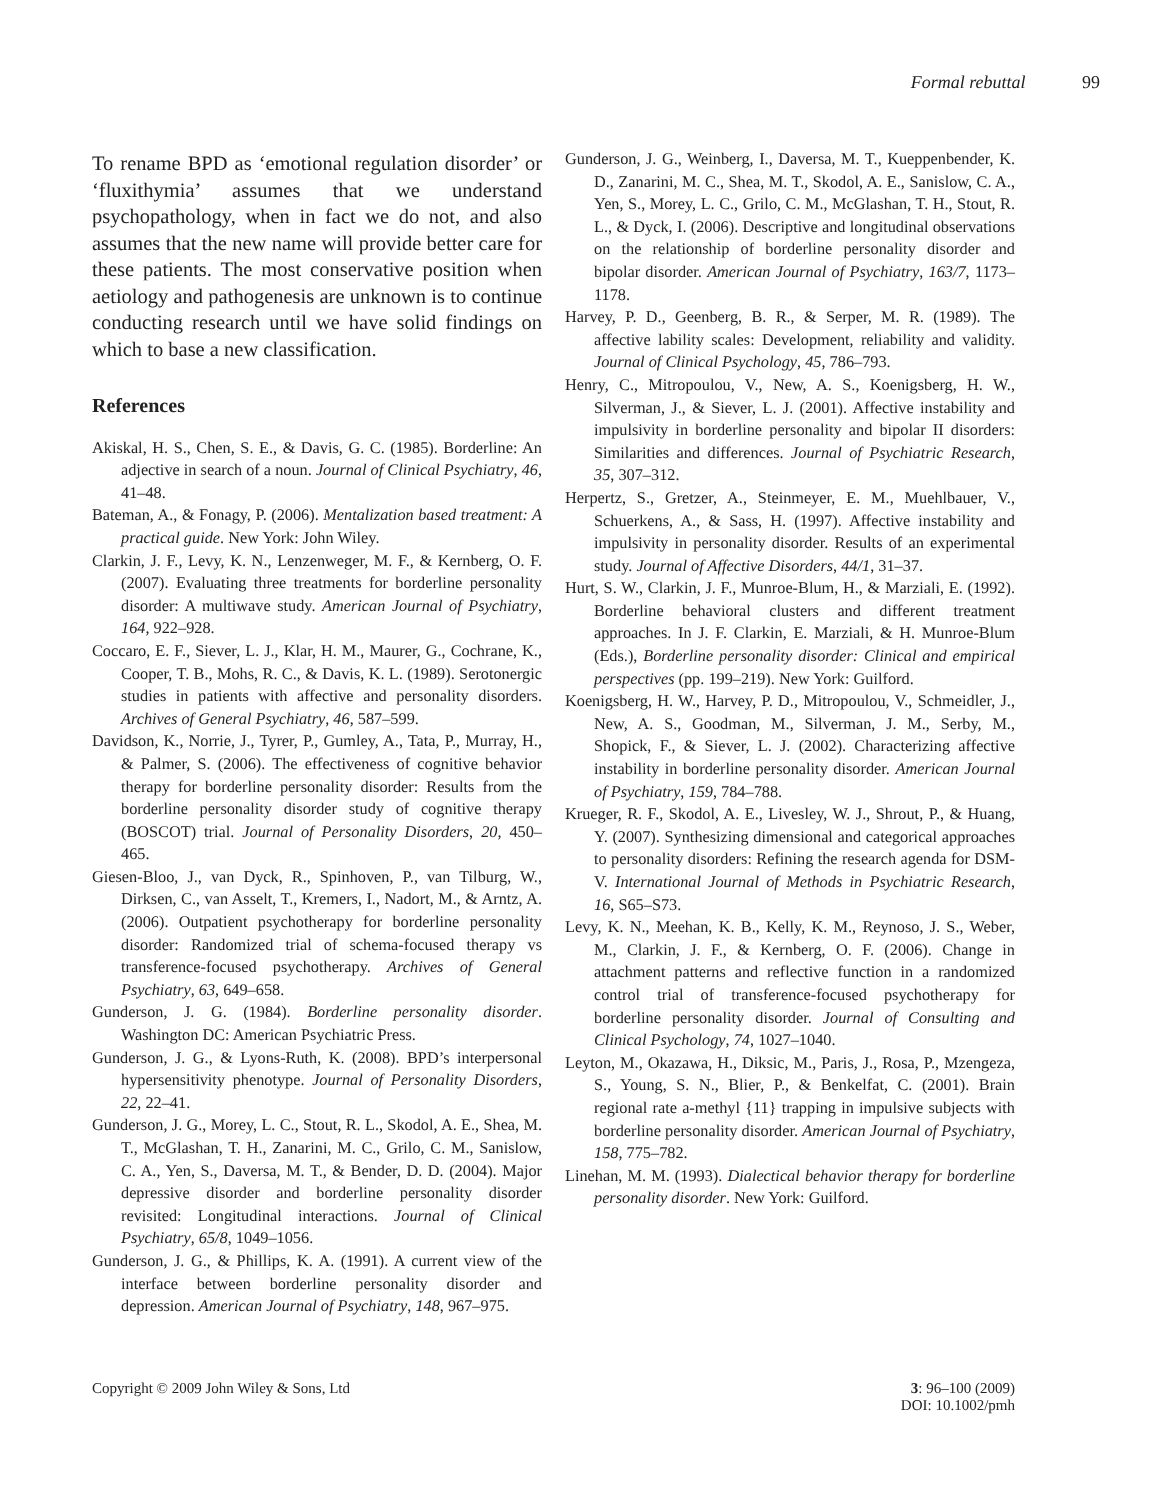Formal rebuttal 99
To rename BPD as ‘emotional regulation disorder’ or ‘fluxithymia’ assumes that we understand psychopathology, when in fact we do not, and also assumes that the new name will provide better care for these patients. The most conservative position when aetiology and pathogenesis are unknown is to continue conducting research until we have solid findings on which to base a new classification.
References
Akiskal, H. S., Chen, S. E., & Davis, G. C. (1985). Borderline: An adjective in search of a noun. Journal of Clinical Psychiatry, 46, 41–48.
Bateman, A., & Fonagy, P. (2006). Mentalization based treatment: A practical guide. New York: John Wiley.
Clarkin, J. F., Levy, K. N., Lenzenweger, M. F., & Kernberg, O. F. (2007). Evaluating three treatments for borderline personality disorder: A multiwave study. American Journal of Psychiatry, 164, 922–928.
Coccaro, E. F., Siever, L. J., Klar, H. M., Maurer, G., Cochrane, K., Cooper, T. B., Mohs, R. C., & Davis, K. L. (1989). Serotonergic studies in patients with affective and personality disorders. Archives of General Psychiatry, 46, 587–599.
Davidson, K., Norrie, J., Tyrer, P., Gumley, A., Tata, P., Murray, H., & Palmer, S. (2006). The effectiveness of cognitive behavior therapy for borderline personality disorder: Results from the borderline personality disorder study of cognitive therapy (BOSCOT) trial. Journal of Personality Disorders, 20, 450–465.
Giesen-Bloo, J., van Dyck, R., Spinhoven, P., van Tilburg, W., Dirksen, C., van Asselt, T., Kremers, I., Nadort, M., & Arntz, A. (2006). Outpatient psychotherapy for borderline personality disorder: Randomized trial of schema-focused therapy vs transference-focused psychotherapy. Archives of General Psychiatry, 63, 649–658.
Gunderson, J. G. (1984). Borderline personality disorder. Washington DC: American Psychiatric Press.
Gunderson, J. G., & Lyons-Ruth, K. (2008). BPD’s interpersonal hypersensitivity phenotype. Journal of Personality Disorders, 22, 22–41.
Gunderson, J. G., Morey, L. C., Stout, R. L., Skodol, A. E., Shea, M. T., McGlashan, T. H., Zanarini, M. C., Grilo, C. M., Sanislow, C. A., Yen, S., Daversa, M. T., & Bender, D. D. (2004). Major depressive disorder and borderline personality disorder revisited: Longitudinal interactions. Journal of Clinical Psychiatry, 65/8, 1049–1056.
Gunderson, J. G., & Phillips, K. A. (1991). A current view of the interface between borderline personality disorder and depression. American Journal of Psychiatry, 148, 967–975.
Gunderson, J. G., Weinberg, I., Daversa, M. T., Kueppenbender, K. D., Zanarini, M. C., Shea, M. T., Skodol, A. E., Sanislow, C. A., Yen, S., Morey, L. C., Grilo, C. M., McGlashan, T. H., Stout, R. L., & Dyck, I. (2006). Descriptive and longitudinal observations on the relationship of borderline personality disorder and bipolar disorder. American Journal of Psychiatry, 163/7, 1173–1178.
Harvey, P. D., Geenberg, B. R., & Serper, M. R. (1989). The affective lability scales: Development, reliability and validity. Journal of Clinical Psychology, 45, 786–793.
Henry, C., Mitropoulou, V., New, A. S., Koenigsberg, H. W., Silverman, J., & Siever, L. J. (2001). Affective instability and impulsivity in borderline personality and bipolar II disorders: Similarities and differences. Journal of Psychiatric Research, 35, 307–312.
Herpertz, S., Gretzer, A., Steinmeyer, E. M., Muehlbauer, V., Schuerkens, A., & Sass, H. (1997). Affective instability and impulsivity in personality disorder. Results of an experimental study. Journal of Affective Disorders, 44/1, 31–37.
Hurt, S. W., Clarkin, J. F., Munroe-Blum, H., & Marziali, E. (1992). Borderline behavioral clusters and different treatment approaches. In J. F. Clarkin, E. Marziali, & H. Munroe-Blum (Eds.), Borderline personality disorder: Clinical and empirical perspectives (pp. 199–219). New York: Guilford.
Koenigsberg, H. W., Harvey, P. D., Mitropoulou, V., Schmeidler, J., New, A. S., Goodman, M., Silverman, J. M., Serby, M., Shopick, F., & Siever, L. J. (2002). Characterizing affective instability in borderline personality disorder. American Journal of Psychiatry, 159, 784–788.
Krueger, R. F., Skodol, A. E., Livesley, W. J., Shrout, P., & Huang, Y. (2007). Synthesizing dimensional and categorical approaches to personality disorders: Refining the research agenda for DSM-V. International Journal of Methods in Psychiatric Research, 16, S65–S73.
Levy, K. N., Meehan, K. B., Kelly, K. M., Reynoso, J. S., Weber, M., Clarkin, J. F., & Kernberg, O. F. (2006). Change in attachment patterns and reflective function in a randomized control trial of transference-focused psychotherapy for borderline personality disorder. Journal of Consulting and Clinical Psychology, 74, 1027–1040.
Leyton, M., Okazawa, H., Diksic, M., Paris, J., Rosa, P., Mzengeza, S., Young, S. N., Blier, P., & Benkelfat, C. (2001). Brain regional rate a-methyl {11} trapping in impulsive subjects with borderline personality disorder. American Journal of Psychiatry, 158, 775–782.
Linehan, M. M. (1993). Dialectical behavior therapy for borderline personality disorder. New York: Guilford.
Copyright © 2009 John Wiley & Sons, Ltd
3: 96–100 (2009)
DOI: 10.1002/pmh